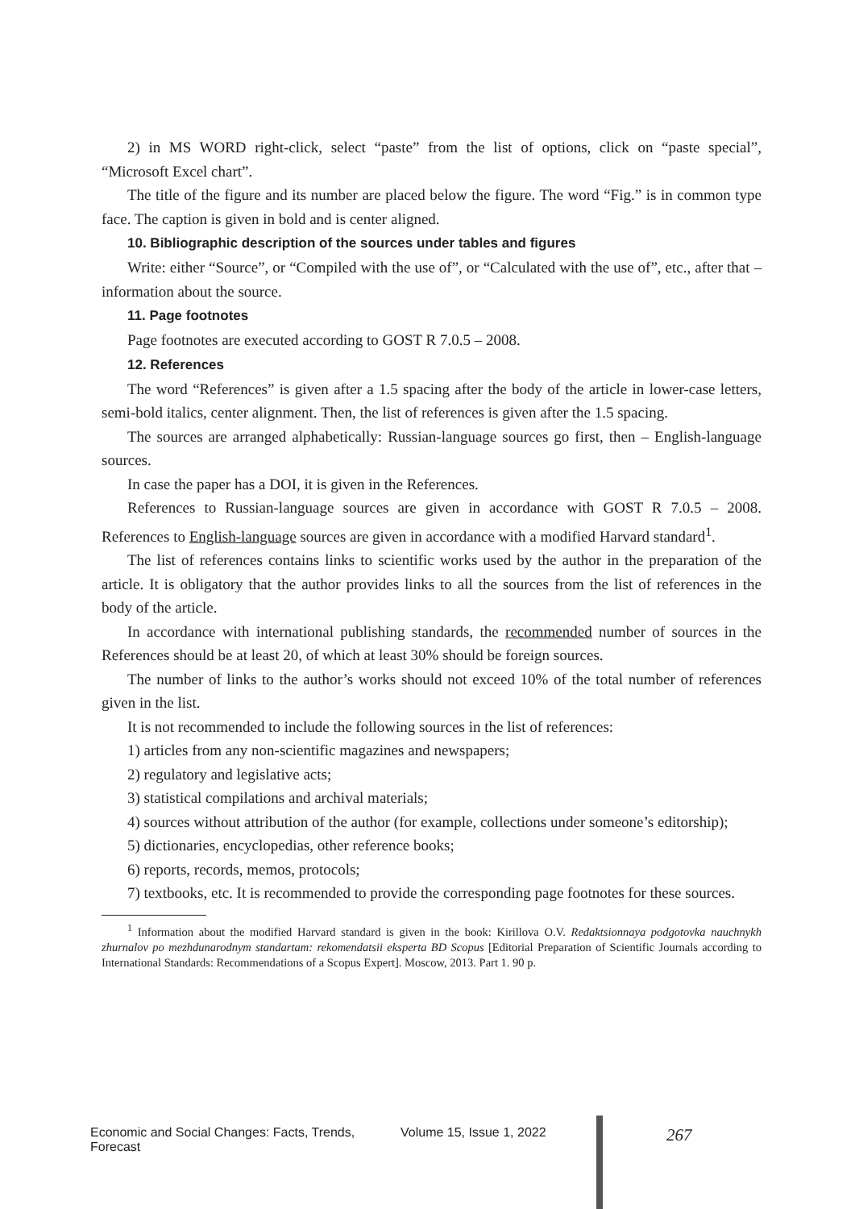2) in MS WORD right-click, select “paste” from the list of options, click on “paste special”, “Microsoft Excel chart”.
The title of the figure and its number are placed below the figure. The word “Fig.” is in common type face. The caption is given in bold and is center aligned.
10. Bibliographic description of the sources under tables and figures
Write: either “Source”, or “Compiled with the use of”, or “Calculated with the use of”, etc., after that – information about the source.
11. Page footnotes
Page footnotes are executed according to GOST R 7.0.5 – 2008.
12. References
The word “References” is given after a 1.5 spacing after the body of the article in lower-case letters, semi-bold italics, center alignment. Then, the list of references is given after the 1.5 spacing.
The sources are arranged alphabetically: Russian-language sources go first, then – English-language sources.
In case the paper has a DOI, it is given in the References.
References to Russian-language sources are given in accordance with GOST R 7.0.5 – 2008. References to English-language sources are given in accordance with a modified Harvard standard<sup>1</sup>.
The list of references contains links to scientific works used by the author in the preparation of the article. It is obligatory that the author provides links to all the sources from the list of references in the body of the article.
In accordance with international publishing standards, the recommended number of sources in the References should be at least 20, of which at least 30% should be foreign sources.
The number of links to the author’s works should not exceed 10% of the total number of references given in the list.
It is not recommended to include the following sources in the list of references:
1) articles from any non-scientific magazines and newspapers;
2) regulatory and legislative acts;
3) statistical compilations and archival materials;
4) sources without attribution of the author (for example, collections under someone’s editorship);
5) dictionaries, encyclopedias, other reference books;
6) reports, records, memos, protocols;
7) textbooks, etc. It is recommended to provide the corresponding page footnotes for these sources.
<sup>1</sup> Information about the modified Harvard standard is given in the book: Kirillova O.V. Redaktsionnaya podgotovka nauchnykh zhurnalov po mezhdunarodnym standartam: rekomendatsii eksperta BD Scopus [Editorial Preparation of Scientific Journals according to International Standards: Recommendations of a Scopus Expert]. Moscow, 2013. Part 1. 90 p.
Economic and Social Changes: Facts, Trends, Forecast Volume 15, Issue 1, 2022 267